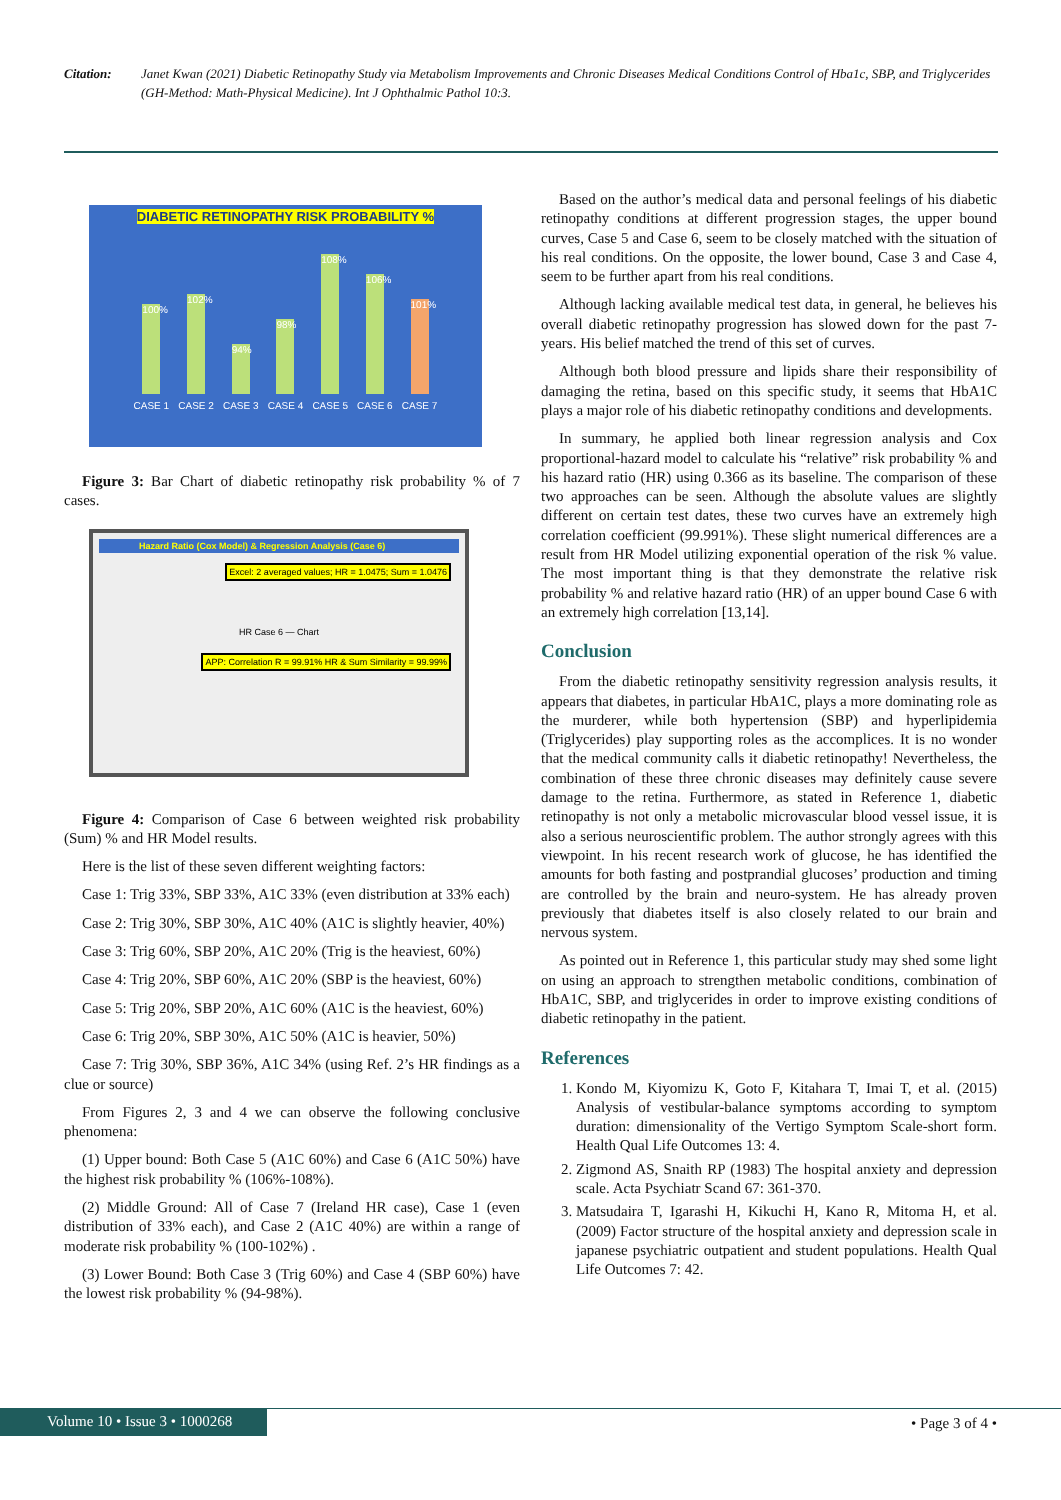Citation: Janet Kwan (2021) Diabetic Retinopathy Study via Metabolism Improvements and Chronic Diseases Medical Conditions Control of Hba1c, SBP, and Triglycerides (GH-Method: Math-Physical Medicine). Int J Ophthalmic Pathol 10:3.
DIABETIC RETINOPATHY RISK PROBABILITY %
100%
102%
94%
98%
108%
106%
101%
CASE 1 CASE 2 CASE 3 CASE 4 CASE 5 CASE 6 CASE 7
Figure 3: Bar Chart of diabetic retinopathy risk probability % of 7 cases.
Hazard Ratio (Cox Model) & Regression Analysis (Case 6)
Excel: 2 averaged values; HR = 1.0475; Sum = 1.0476
HR Case 6 — Chart
APP: Correlation R = 99.91% HR & Sum Similarity = 99.99%
Figure 4: Comparison of Case 6 between weighted risk probability (Sum) % and HR Model results.
Here is the list of these seven different weighting factors:
Case 1: Trig 33%, SBP 33%, A1C 33% (even distribution at 33% each)
Case 2: Trig 30%, SBP 30%, A1C 40% (A1C is slightly heavier, 40%)
Case 3: Trig 60%, SBP 20%, A1C 20% (Trig is the heaviest, 60%)
Case 4: Trig 20%, SBP 60%, A1C 20% (SBP is the heaviest, 60%)
Case 5: Trig 20%, SBP 20%, A1C 60% (A1C is the heaviest, 60%)
Case 6: Trig 20%, SBP 30%, A1C 50% (A1C is heavier, 50%)
Case 7: Trig 30%, SBP 36%, A1C 34% (using Ref. 2’s HR findings as a clue or source)
From Figures 2, 3 and 4 we can observe the following conclusive phenomena:
(1) Upper bound: Both Case 5 (A1C 60%) and Case 6 (A1C 50%) have the highest risk probability % (106%-108%).
(2) Middle Ground: All of Case 7 (Ireland HR case), Case 1 (even distribution of 33% each), and Case 2 (A1C 40%) are within a range of moderate risk probability % (100-102%) .
(3) Lower Bound: Both Case 3 (Trig 60%) and Case 4 (SBP 60%) have the lowest risk probability % (94-98%).
Based on the author’s medical data and personal feelings of his diabetic retinopathy conditions at different progression stages, the upper bound curves, Case 5 and Case 6, seem to be closely matched with the situation of his real conditions. On the opposite, the lower bound, Case 3 and Case 4, seem to be further apart from his real conditions.
Although lacking available medical test data, in general, he believes his overall diabetic retinopathy progression has slowed down for the past 7-years. His belief matched the trend of this set of curves.
Although both blood pressure and lipids share their responsibility of damaging the retina, based on this specific study, it seems that HbA1C plays a major role of his diabetic retinopathy conditions and developments.
In summary, he applied both linear regression analysis and Cox proportional-hazard model to calculate his “relative” risk probability % and his hazard ratio (HR) using 0.366 as its baseline. The comparison of these two approaches can be seen. Although the absolute values are slightly different on certain test dates, these two curves have an extremely high correlation coefficient (99.991%). These slight numerical differences are a result from HR Model utilizing exponential operation of the risk % value. The most important thing is that they demonstrate the relative risk probability % and relative hazard ratio (HR) of an upper bound Case 6 with an extremely high correlation [13,14].
Conclusion
From the diabetic retinopathy sensitivity regression analysis results, it appears that diabetes, in particular HbA1C, plays a more dominating role as the murderer, while both hypertension (SBP) and hyperlipidemia (Triglycerides) play supporting roles as the accomplices. It is no wonder that the medical community calls it diabetic retinopathy! Nevertheless, the combination of these three chronic diseases may definitely cause severe damage to the retina. Furthermore, as stated in Reference 1, diabetic retinopathy is not only a metabolic microvascular blood vessel issue, it is also a serious neuroscientific problem. The author strongly agrees with this viewpoint. In his recent research work of glucose, he has identified the amounts for both fasting and postprandial glucoses’ production and timing are controlled by the brain and neuro-system. He has already proven previously that diabetes itself is also closely related to our brain and nervous system.
As pointed out in Reference 1, this particular study may shed some light on using an approach to strengthen metabolic conditions, combination of HbA1C, SBP, and triglycerides in order to improve existing conditions of diabetic retinopathy in the patient.
References
1. Kondo M, Kiyomizu K, Goto F, Kitahara T, Imai T, et al. (2015) Analysis of vestibular-balance symptoms according to symptom duration: dimensionality of the Vertigo Symptom Scale-short form. Health Qual Life Outcomes 13: 4.
2. Zigmond AS, Snaith RP (1983) The hospital anxiety and depression scale. Acta Psychiatr Scand 67: 361-370.
3. Matsudaira T, Igarashi H, Kikuchi H, Kano R, Mitoma H, et al. (2009) Factor structure of the hospital anxiety and depression scale in japanese psychiatric outpatient and student populations. Health Qual Life Outcomes 7: 42.
Volume 10 • Issue 3 • 1000268
• Page 3 of 4 •